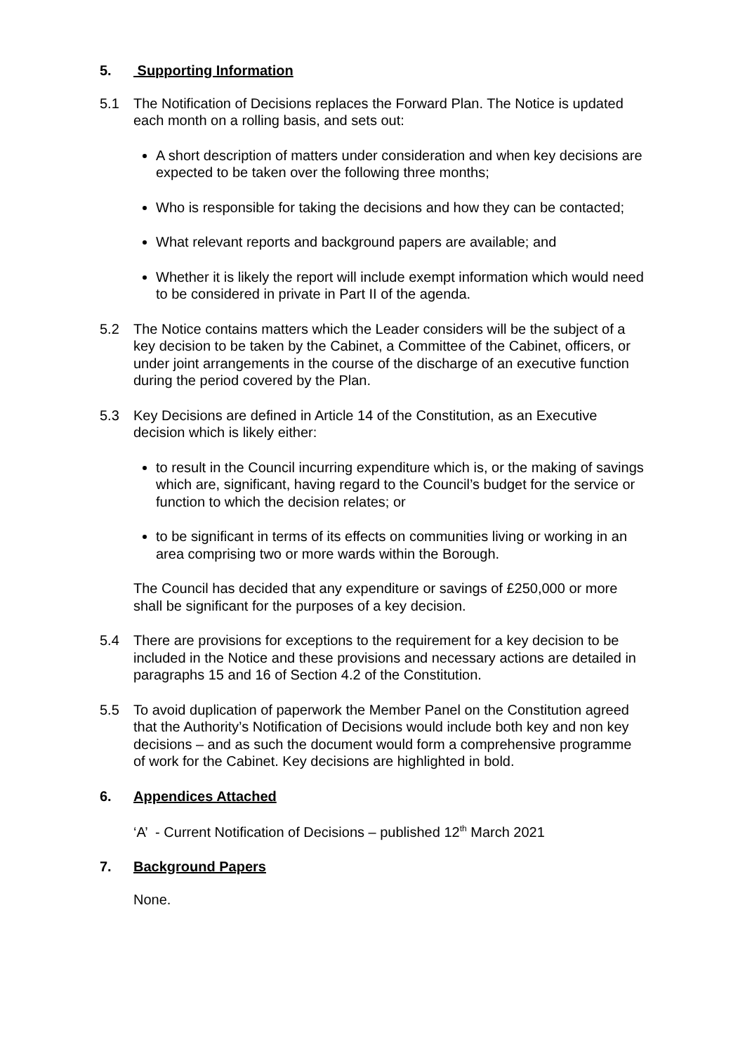5. Supporting Information
5.1 The Notification of Decisions replaces the Forward Plan. The Notice is updated each month on a rolling basis, and sets out:
A short description of matters under consideration and when key decisions are expected to be taken over the following three months;
Who is responsible for taking the decisions and how they can be contacted;
What relevant reports and background papers are available; and
Whether it is likely the report will include exempt information which would need to be considered in private in Part II of the agenda.
5.2 The Notice contains matters which the Leader considers will be the subject of a key decision to be taken by the Cabinet, a Committee of the Cabinet, officers, or under joint arrangements in the course of the discharge of an executive function during the period covered by the Plan.
5.3 Key Decisions are defined in Article 14 of the Constitution, as an Executive decision which is likely either:
to result in the Council incurring expenditure which is, or the making of savings which are, significant, having regard to the Council’s budget for the service or function to which the decision relates; or
to be significant in terms of its effects on communities living or working in an area comprising two or more wards within the Borough.
The Council has decided that any expenditure or savings of £250,000 or more shall be significant for the purposes of a key decision.
5.4 There are provisions for exceptions to the requirement for a key decision to be included in the Notice and these provisions and necessary actions are detailed in paragraphs 15 and 16 of Section 4.2 of the Constitution.
5.5 To avoid duplication of paperwork the Member Panel on the Constitution agreed that the Authority’s Notification of Decisions would include both key and non key decisions – and as such the document would form a comprehensive programme of work for the Cabinet. Key decisions are highlighted in bold.
6. Appendices Attached
‘A’ - Current Notification of Decisions – published 12<sup>th</sup> March 2021
7. Background Papers
None.